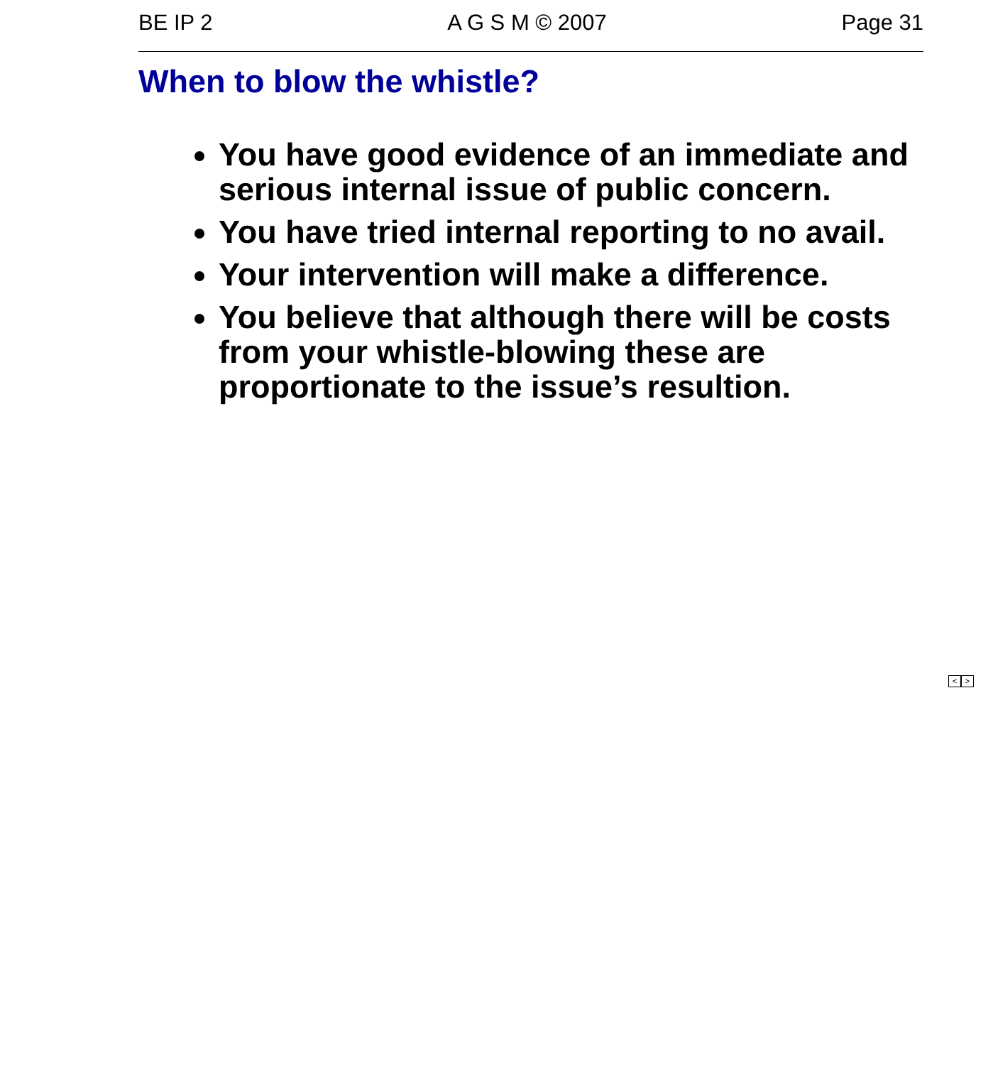BE IP 2 A G S M © 2007 Page 31
When to blow the whistle?
You have good evidence of an immediate and serious internal issue of public concern.
You have tried internal reporting to no avail.
Your intervention will make a difference.
You believe that although there will be costs from your whistle-blowing these are proportionate to the issue’s resultion.
< >